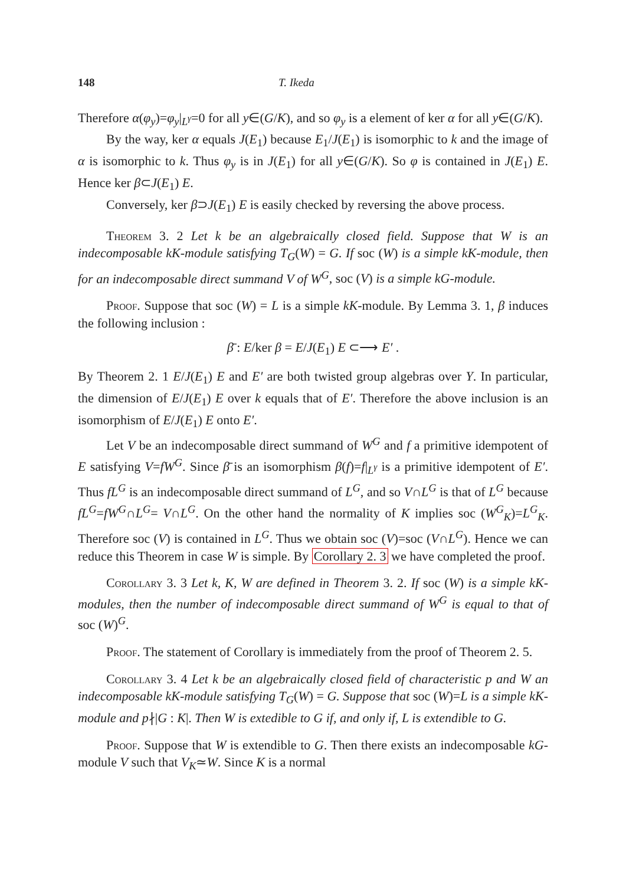148 T. Ikeda
Therefore α(φ<sub>y</sub>)=φ<sub>y</sub>|<sub>L<sup>γ</sup></sub>=0 for all y∈(G/K), and so φ<sub>y</sub> is a element of ker α for all y∈(G/K).
By the way, ker α equals J(E<sub>1</sub>) because E<sub>1</sub>/J(E<sub>1</sub>) is isomorphic to k and the image of α is isomorphic to k. Thus φ<sub>y</sub> is in J(E<sub>1</sub>) for all y∈(G/K). So φ is contained in J(E<sub>1</sub>) E. Hence ker β⊂J(E<sub>1</sub>) E.
Conversely, ker β⊃J(E<sub>1</sub>) E is easily checked by reversing the above process.
Theorem 3. 2 Let k be an algebraically closed field. Suppose that W is an indecomposable kK-module satisfying T<sub>G</sub>(W) = G. If soc (W) is a simple kK-module, then for an indecomposable direct summand V of W<sup>G</sup>, soc (V) is a simple kG-module.
Proof. Suppose that soc (W) = L is a simple kK-module. By Lemma 3. 1, β induces the following inclusion :
β̄ : E/ker β = E/J(E<sub>1</sub>) E ⊂⟶ E′ .
By Theorem 2. 1 E/J(E<sub>1</sub>) E and E′ are both twisted group algebras over Y. In particular, the dimension of E/J(E<sub>1</sub>) E over k equals that of E′. Therefore the above inclusion is an isomorphism of E/J(E<sub>1</sub>) E onto E′.
Let V be an indecomposable direct summand of W<sup>G</sup> and f a primitive idempotent of E satisfying V=fW<sup>G</sup>. Since β̄ is an isomorphism β(f)=f|<sub>L<sup>γ</sup></sub> is a primitive idempotent of E′. Thus fL<sup>G</sup> is an indecomposable direct summand of L<sup>G</sup>, and so V∩L<sup>G</sup> is that of L<sup>G</sup> because fL<sup>G</sup>=fW<sup>G</sup>∩L<sup>G</sup>= V∩L<sup>G</sup>. On the other hand the normality of K implies soc (W<sup>G</sup><sub>K</sub>)=L<sup>G</sup><sub>K</sub>. Therefore soc (V) is contained in L<sup>G</sup>. Thus we obtain soc (V)=soc (V∩L<sup>G</sup>). Hence we can reduce this Theorem in case W is simple. By Corollary 2. 3 we have completed the proof.
Corollary 3. 3 Let k, K, W are defined in Theorem 3. 2. If soc (W) is a simple kK-modules, then the number of indecomposable direct summand of W<sup>G</sup> is equal to that of soc (W)<sup>G</sup>.
Proof. The statement of Corollary is immediately from the proof of Theorem 2. 5.
Corollary 3. 4 Let k be an algebraically closed field of characteristic p and W an indecomposable kK-module satisfying T<sub>G</sub>(W) = G. Suppose that soc (W)=L is a simple kK-module and p∤|G : K|. Then W is extedible to G if, and only if, L is extendible to G.
Proof. Suppose that W is extendible to G. Then there exists an indecomposable kG-module V such that V<sub>K</sub>≃W. Since K is a normal